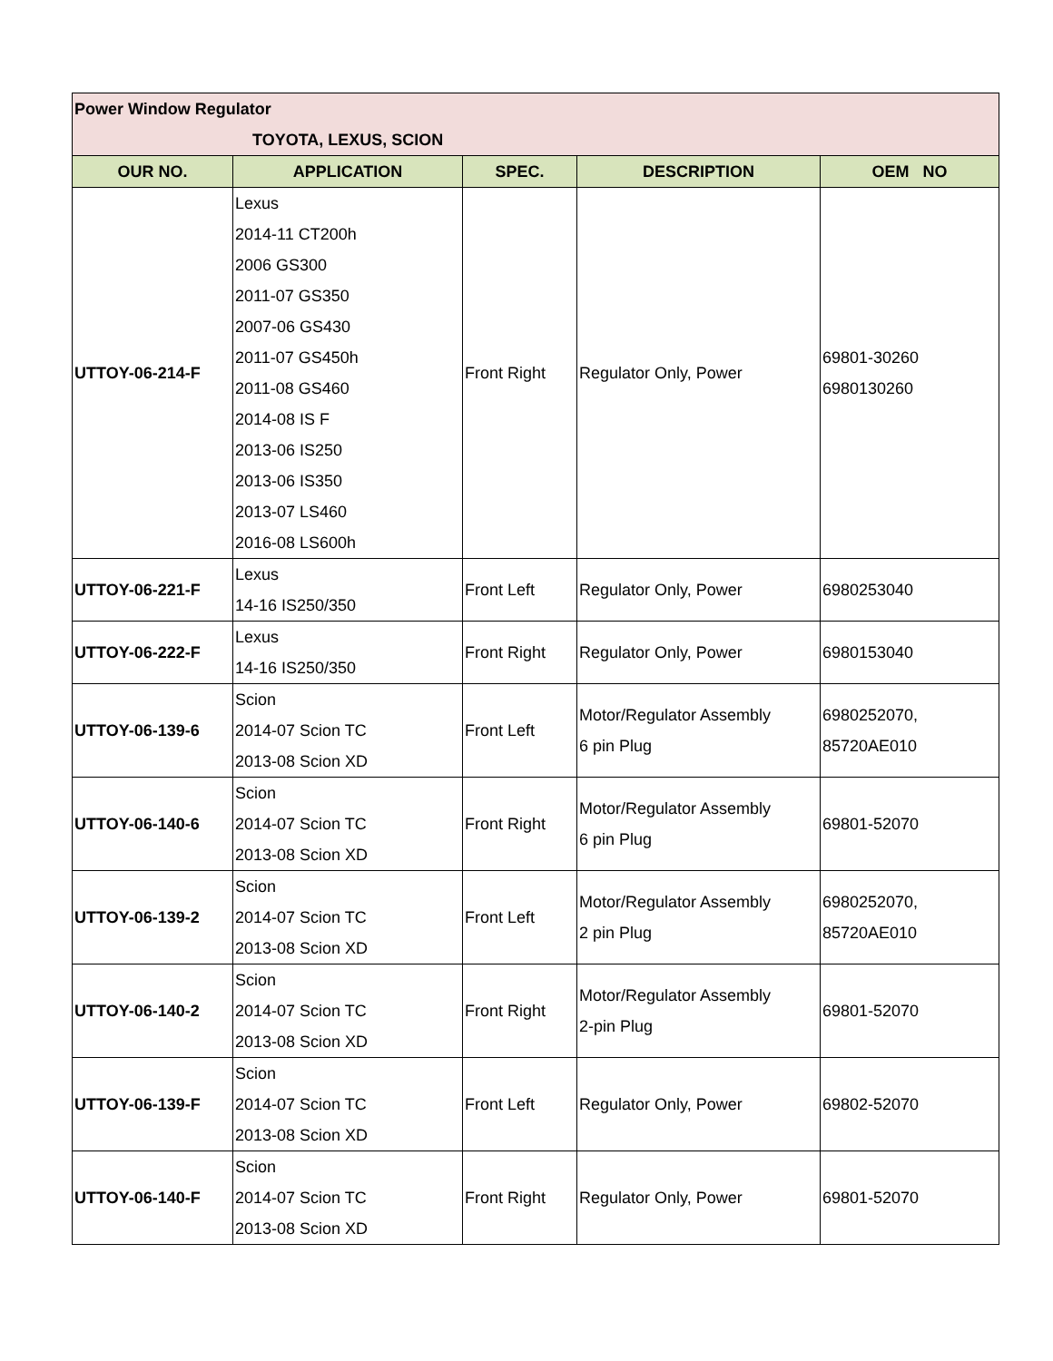| Power Window Regulator TOYOTA, LEXUS, SCION | | | | |
| OUR NO. | APPLICATION | SPEC. | DESCRIPTION | OEM NO |
| UTTOY-06-214-F | Lexus 2014-11 CT200h 2006 GS300 2011-07 GS350 2007-06 GS430 2011-07 GS450h 2011-08 GS460 2014-08 IS F 2013-06 IS250 2013-06 IS350 2013-07 LS460 2016-08 LS600h | Front Right | Regulator Only, Power | 69801-30260 6980130260 |
| UTTOY-06-221-F | Lexus 14-16 IS250/350 | Front Left | Regulator Only, Power | 6980253040 |
| UTTOY-06-222-F | Lexus 14-16 IS250/350 | Front Right | Regulator Only, Power | 6980153040 |
| UTTOY-06-139-6 | Scion 2014-07 Scion TC 2013-08 Scion XD | Front Left | Motor/Regulator Assembly 6 pin Plug | 6980252070, 85720AE010 |
| UTTOY-06-140-6 | Scion 2014-07 Scion TC 2013-08 Scion XD | Front Right | Motor/Regulator Assembly 6 pin Plug | 69801-52070 |
| UTTOY-06-139-2 | Scion 2014-07 Scion TC 2013-08 Scion XD | Front Left | Motor/Regulator Assembly 2 pin Plug | 6980252070, 85720AE010 |
| UTTOY-06-140-2 | Scion 2014-07 Scion TC 2013-08 Scion XD | Front Right | Motor/Regulator Assembly 2-pin Plug | 69801-52070 |
| UTTOY-06-139-F | Scion 2014-07 Scion TC 2013-08 Scion XD | Front Left | Regulator Only, Power | 69802-52070 |
| UTTOY-06-140-F | Scion 2014-07 Scion TC 2013-08 Scion XD | Front Right | Regulator Only, Power | 69801-52070 |